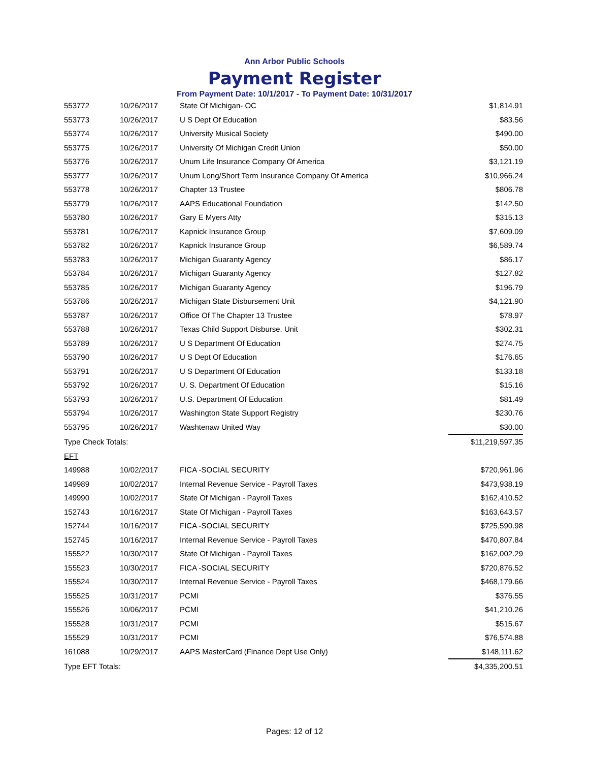Ann Arbor Public Schools
Payment Register
From Payment Date: 10/1/2017 - To Payment Date: 10/31/2017
| 553772 | 10/26/2017 | State Of Michigan- OC | $1,814.91 |
| 553773 | 10/26/2017 | U S Dept Of Education | $83.56 |
| 553774 | 10/26/2017 | University Musical Society | $490.00 |
| 553775 | 10/26/2017 | University Of Michigan Credit Union | $50.00 |
| 553776 | 10/26/2017 | Unum Life Insurance Company Of America | $3,121.19 |
| 553777 | 10/26/2017 | Unum Long/Short Term Insurance Company Of America | $10,966.24 |
| 553778 | 10/26/2017 | Chapter 13 Trustee | $806.78 |
| 553779 | 10/26/2017 | AAPS Educational Foundation | $142.50 |
| 553780 | 10/26/2017 | Gary E Myers Atty | $315.13 |
| 553781 | 10/26/2017 | Kapnick Insurance Group | $7,609.09 |
| 553782 | 10/26/2017 | Kapnick Insurance Group | $6,589.74 |
| 553783 | 10/26/2017 | Michigan Guaranty Agency | $86.17 |
| 553784 | 10/26/2017 | Michigan Guaranty Agency | $127.82 |
| 553785 | 10/26/2017 | Michigan Guaranty Agency | $196.79 |
| 553786 | 10/26/2017 | Michigan State Disbursement Unit | $4,121.90 |
| 553787 | 10/26/2017 | Office Of The Chapter 13 Trustee | $78.97 |
| 553788 | 10/26/2017 | Texas Child Support Disburse. Unit | $302.31 |
| 553789 | 10/26/2017 | U S Department Of Education | $274.75 |
| 553790 | 10/26/2017 | U S Dept Of Education | $176.65 |
| 553791 | 10/26/2017 | U S Department Of Education | $133.18 |
| 553792 | 10/26/2017 | U. S. Department Of Education | $15.16 |
| 553793 | 10/26/2017 | U.S. Department Of Education | $81.49 |
| 553794 | 10/26/2017 | Washington State Support Registry | $230.76 |
| 553795 | 10/26/2017 | Washtenaw United Way | $30.00 |
| Type Check Totals: | | | $11,219,597.35 |
| EFT | | | |
| 149988 | 10/02/2017 | FICA -SOCIAL SECURITY | $720,961.96 |
| 149989 | 10/02/2017 | Internal Revenue Service - Payroll Taxes | $473,938.19 |
| 149990 | 10/02/2017 | State Of Michigan - Payroll Taxes | $162,410.52 |
| 152743 | 10/16/2017 | State Of Michigan - Payroll Taxes | $163,643.57 |
| 152744 | 10/16/2017 | FICA -SOCIAL SECURITY | $725,590.98 |
| 152745 | 10/16/2017 | Internal Revenue Service - Payroll Taxes | $470,807.84 |
| 155522 | 10/30/2017 | State Of Michigan - Payroll Taxes | $162,002.29 |
| 155523 | 10/30/2017 | FICA -SOCIAL SECURITY | $720,876.52 |
| 155524 | 10/30/2017 | Internal Revenue Service - Payroll Taxes | $468,179.66 |
| 155525 | 10/31/2017 | PCMI | $376.55 |
| 155526 | 10/06/2017 | PCMI | $41,210.26 |
| 155528 | 10/31/2017 | PCMI | $515.67 |
| 155529 | 10/31/2017 | PCMI | $76,574.88 |
| 161088 | 10/29/2017 | AAPS MasterCard (Finance Dept Use Only) | $148,111.62 |
| Type EFT Totals: | | | $4,335,200.51 |
Pages: 12 of 12